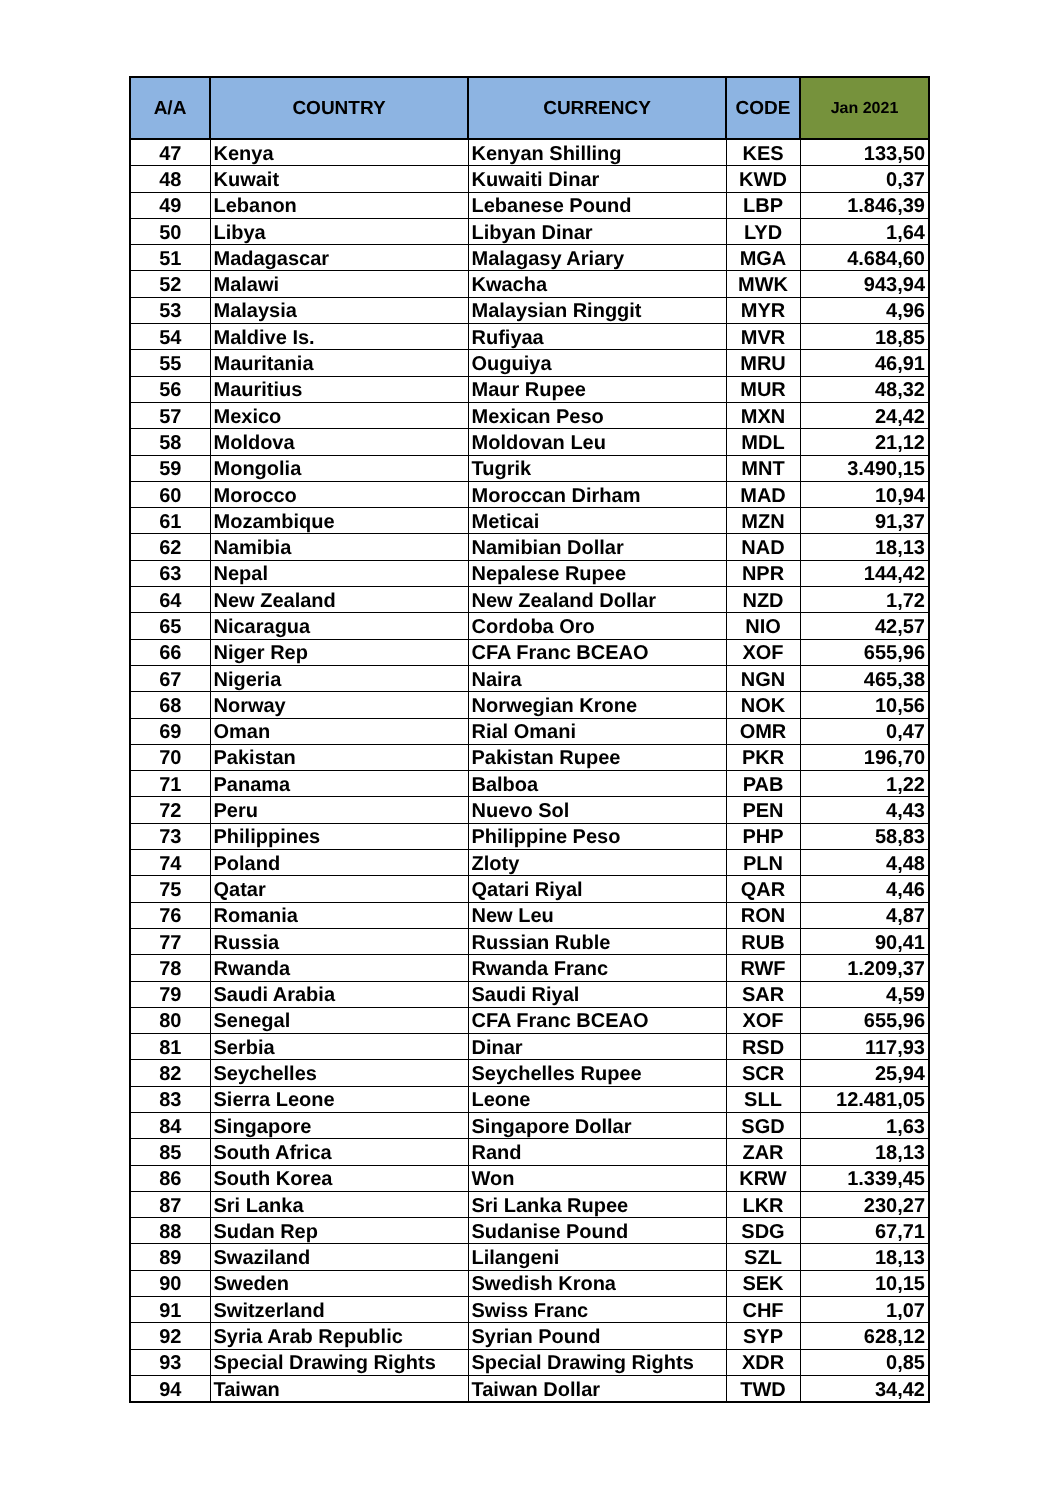| A/A | COUNTRY | CURRENCY | CODE | Jan 2021 |
| --- | --- | --- | --- | --- |
| 47 | Kenya | Kenyan Shilling | KES | 133,50 |
| 48 | Kuwait | Kuwaiti Dinar | KWD | 0,37 |
| 49 | Lebanon | Lebanese Pound | LBP | 1.846,39 |
| 50 | Libya | Libyan Dinar | LYD | 1,64 |
| 51 | Madagascar | Malagasy Ariary | MGA | 4.684,60 |
| 52 | Malawi | Kwacha | MWK | 943,94 |
| 53 | Malaysia | Malaysian Ringgit | MYR | 4,96 |
| 54 | Maldive Is. | Rufiyaa | MVR | 18,85 |
| 55 | Mauritania | Ouguiya | MRU | 46,91 |
| 56 | Mauritius | Maur Rupee | MUR | 48,32 |
| 57 | Mexico | Mexican Peso | MXN | 24,42 |
| 58 | Moldova | Moldovan Leu | MDL | 21,12 |
| 59 | Mongolia | Tugrik | MNT | 3.490,15 |
| 60 | Morocco | Moroccan Dirham | MAD | 10,94 |
| 61 | Mozambique | Meticai | MZN | 91,37 |
| 62 | Namibia | Namibian Dollar | NAD | 18,13 |
| 63 | Nepal | Nepalese Rupee | NPR | 144,42 |
| 64 | New Zealand | New Zealand Dollar | NZD | 1,72 |
| 65 | Nicaragua | Cordoba Oro | NIO | 42,57 |
| 66 | Niger Rep | CFA Franc BCEAO | XOF | 655,96 |
| 67 | Nigeria | Naira | NGN | 465,38 |
| 68 | Norway | Norwegian Krone | NOK | 10,56 |
| 69 | Oman | Rial Omani | OMR | 0,47 |
| 70 | Pakistan | Pakistan Rupee | PKR | 196,70 |
| 71 | Panama | Balboa | PAB | 1,22 |
| 72 | Peru | Nuevo Sol | PEN | 4,43 |
| 73 | Philippines | Philippine Peso | PHP | 58,83 |
| 74 | Poland | Zloty | PLN | 4,48 |
| 75 | Qatar | Qatari Riyal | QAR | 4,46 |
| 76 | Romania | New Leu | RON | 4,87 |
| 77 | Russia | Russian Ruble | RUB | 90,41 |
| 78 | Rwanda | Rwanda Franc | RWF | 1.209,37 |
| 79 | Saudi Arabia | Saudi Riyal | SAR | 4,59 |
| 80 | Senegal | CFA Franc BCEAO | XOF | 655,96 |
| 81 | Serbia | Dinar | RSD | 117,93 |
| 82 | Seychelles | Seychelles Rupee | SCR | 25,94 |
| 83 | Sierra Leone | Leone | SLL | 12.481,05 |
| 84 | Singapore | Singapore Dollar | SGD | 1,63 |
| 85 | South Africa | Rand | ZAR | 18,13 |
| 86 | South Korea | Won | KRW | 1.339,45 |
| 87 | Sri Lanka | Sri Lanka Rupee | LKR | 230,27 |
| 88 | Sudan Rep | Sudanise Pound | SDG | 67,71 |
| 89 | Swaziland | Lilangeni | SZL | 18,13 |
| 90 | Sweden | Swedish Krona | SEK | 10,15 |
| 91 | Switzerland | Swiss Franc | CHF | 1,07 |
| 92 | Syria Arab Republic | Syrian Pound | SYP | 628,12 |
| 93 | Special Drawing Rights | Special Drawing Rights | XDR | 0,85 |
| 94 | Taiwan | Taiwan Dollar | TWD | 34,42 |